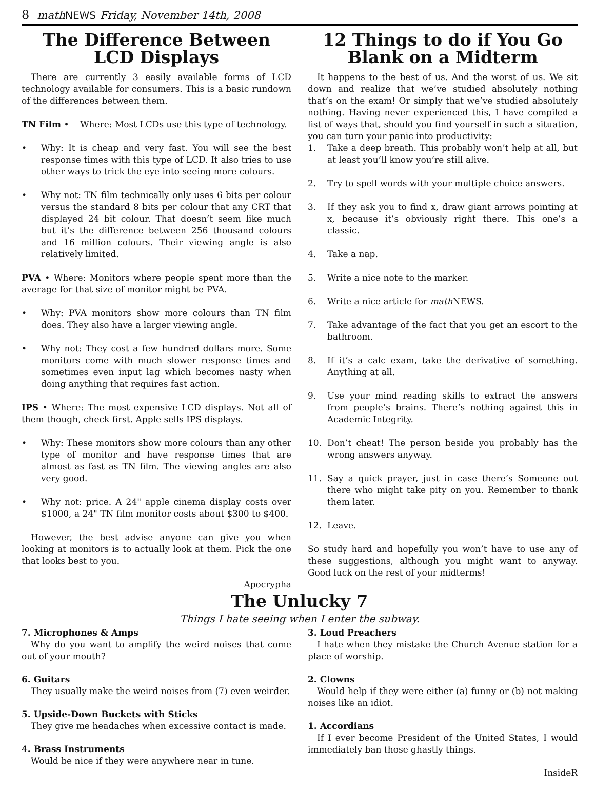8 math NEWS Friday, November 14th, 2008
The Difference Between LCD Displays
There are currently 3 easily available forms of LCD technology available for consumers. This is a basic rundown of the differences between them.
TN Film • Where: Most LCDs use this type of technology.
• Why: It is cheap and very fast. You will see the best response times with this type of LCD. It also tries to use other ways to trick the eye into seeing more colours.
• Why not: TN film technically only uses 6 bits per colour versus the standard 8 bits per colour that any CRT that displayed 24 bit colour. That doesn’t seem like much but it’s the difference between 256 thousand colours and 16 million colours. Their viewing angle is also relatively limited.
PVA • Where: Monitors where people spent more than the average for that size of monitor might be PVA.
• Why: PVA monitors show more colours than TN film does. They also have a larger viewing angle.
• Why not: They cost a few hundred dollars more. Some monitors come with much slower response times and sometimes even input lag which becomes nasty when doing anything that requires fast action.
IPS • Where: The most expensive LCD displays. Not all of them though, check first. Apple sells IPS displays.
• Why: These monitors show more colours than any other type of monitor and have response times that are almost as fast as TN film. The viewing angles are also very good.
• Why not: price. A 24" apple cinema display costs over $1000, a 24" TN film monitor costs about $300 to $400.
However, the best advise anyone can give you when looking at monitors is to actually look at them. Pick the one that looks best to you.
Apocrypha
12 Things to do if You Go Blank on a Midterm
It happens to the best of us. And the worst of us. We sit down and realize that we’ve studied absolutely nothing that’s on the exam! Or simply that we’ve studied absolutely nothing. Having never experienced this, I have compiled a list of ways that, should you find yourself in such a situation, you can turn your panic into productivity:
1. Take a deep breath. This probably won’t help at all, but at least you’ll know you’re still alive.
2. Try to spell words with your multiple choice answers.
3. If they ask you to find x, draw giant arrows pointing at x, because it’s obviously right there. This one’s a classic.
4. Take a nap.
5. Write a nice note to the marker.
6. Write a nice article for math NEWS.
7. Take advantage of the fact that you get an escort to the bathroom.
8. If it’s a calc exam, take the derivative of something. Anything at all.
9. Use your mind reading skills to extract the answers from people’s brains. There’s nothing against this in Academic Integrity.
10. Don’t cheat! The person beside you probably has the wrong answers anyway.
11. Say a quick prayer, just in case there’s Someone out there who might take pity on you. Remember to thank them later.
12. Leave.
So study hard and hopefully you won’t have to use any of these suggestions, although you might want to anyway. Good luck on the rest of your midterms!
The Unlucky 7
Things I hate seeing when I enter the subway.
7. Microphones & Amps
Why do you want to amplify the weird noises that come out of your mouth?
6. Guitars
They usually make the weird noises from (7) even weirder.
5. Upside-Down Buckets with Sticks
They give me headaches when excessive contact is made.
4. Brass Instruments
Would be nice if they were anywhere near in tune.
3. Loud Preachers
I hate when they mistake the Church Avenue station for a place of worship.
2. Clowns
Would help if they were either (a) funny or (b) not making noises like an idiot.
1. Accordians
If I ever become President of the United States, I would immediately ban those ghastly things.
InsideR